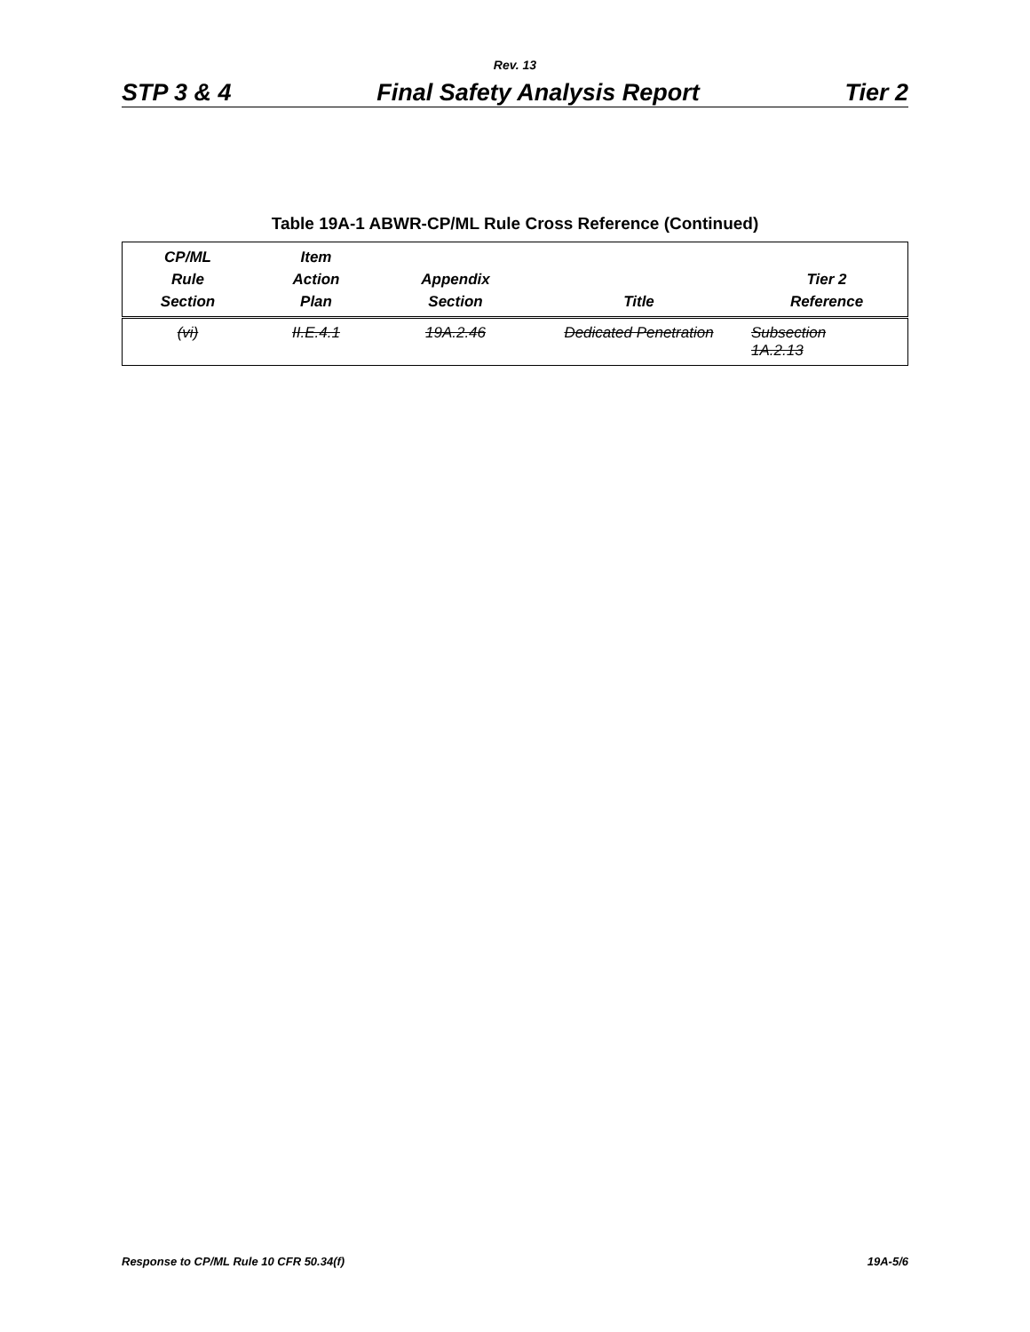Rev. 13
STP 3 & 4 Final Safety Analysis Report Tier 2
Table 19A-1 ABWR-CP/ML Rule Cross Reference (Continued)
| CP/ML Rule Section | Item Action Plan | Appendix Section | Title | Tier 2 Reference |
| --- | --- | --- | --- | --- |
| (vi) | II.E.4.1 | 19A.2.46 | Dedicated Penetration | Subsection 1A.2.13 |
Response to CP/ML Rule 10 CFR 50.34(f) 19A-5/6